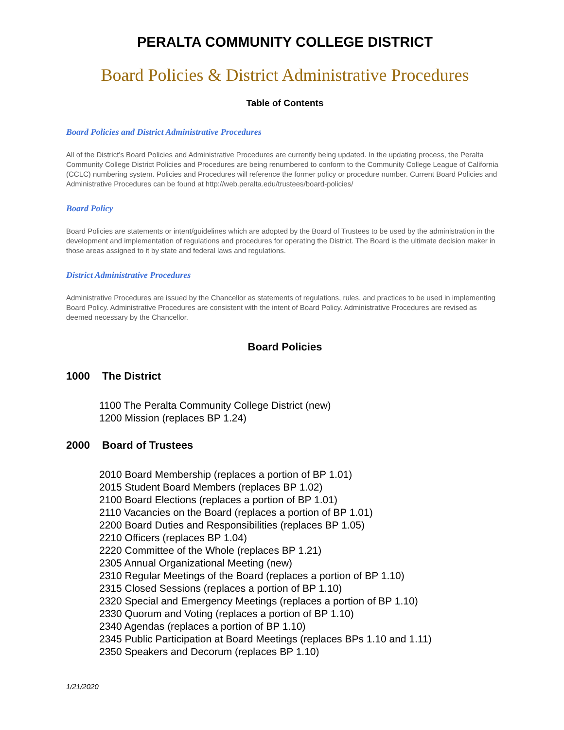PERALTA COMMUNITY COLLEGE DISTRICT
Board Policies & District Administrative Procedures
Table of Contents
Board Policies and District Administrative Procedures
All of the District’s Board Policies and Administrative Procedures are currently being updated. In the updating process, the Peralta Community College District Policies and Procedures are being renumbered to conform to the Community College League of California (CCLC) numbering system. Policies and Procedures will reference the former policy or procedure number. Current Board Policies and Administrative Procedures can be found at http://web.peralta.edu/trustees/board-policies/
Board Policy
Board Policies are statements or intent/guidelines which are adopted by the Board of Trustees to be used by the administration in the development and implementation of regulations and procedures for operating the District. The Board is the ultimate decision maker in those areas assigned to it by state and federal laws and regulations.
District Administrative Procedures
Administrative Procedures are issued by the Chancellor as statements of regulations, rules, and practices to be used in implementing Board Policy. Administrative Procedures are consistent with the intent of Board Policy. Administrative Procedures are revised as deemed necessary by the Chancellor.
Board Policies
1000 The District
1100 The Peralta Community College District (new)
1200 Mission (replaces BP 1.24)
2000 Board of Trustees
2010 Board Membership (replaces a portion of BP 1.01)
2015 Student Board Members (replaces BP 1.02)
2100 Board Elections (replaces a portion of BP 1.01)
2110 Vacancies on the Board (replaces a portion of BP 1.01)
2200 Board Duties and Responsibilities (replaces BP 1.05)
2210 Officers (replaces BP 1.04)
2220 Committee of the Whole (replaces BP 1.21)
2305 Annual Organizational Meeting (new)
2310 Regular Meetings of the Board (replaces a portion of BP 1.10)
2315 Closed Sessions (replaces a portion of BP 1.10)
2320 Special and Emergency Meetings (replaces a portion of BP 1.10)
2330 Quorum and Voting (replaces a portion of BP 1.10)
2340 Agendas (replaces a portion of BP 1.10)
2345 Public Participation at Board Meetings (replaces BPs 1.10 and 1.11)
2350 Speakers and Decorum (replaces BP 1.10)
1/21/2020